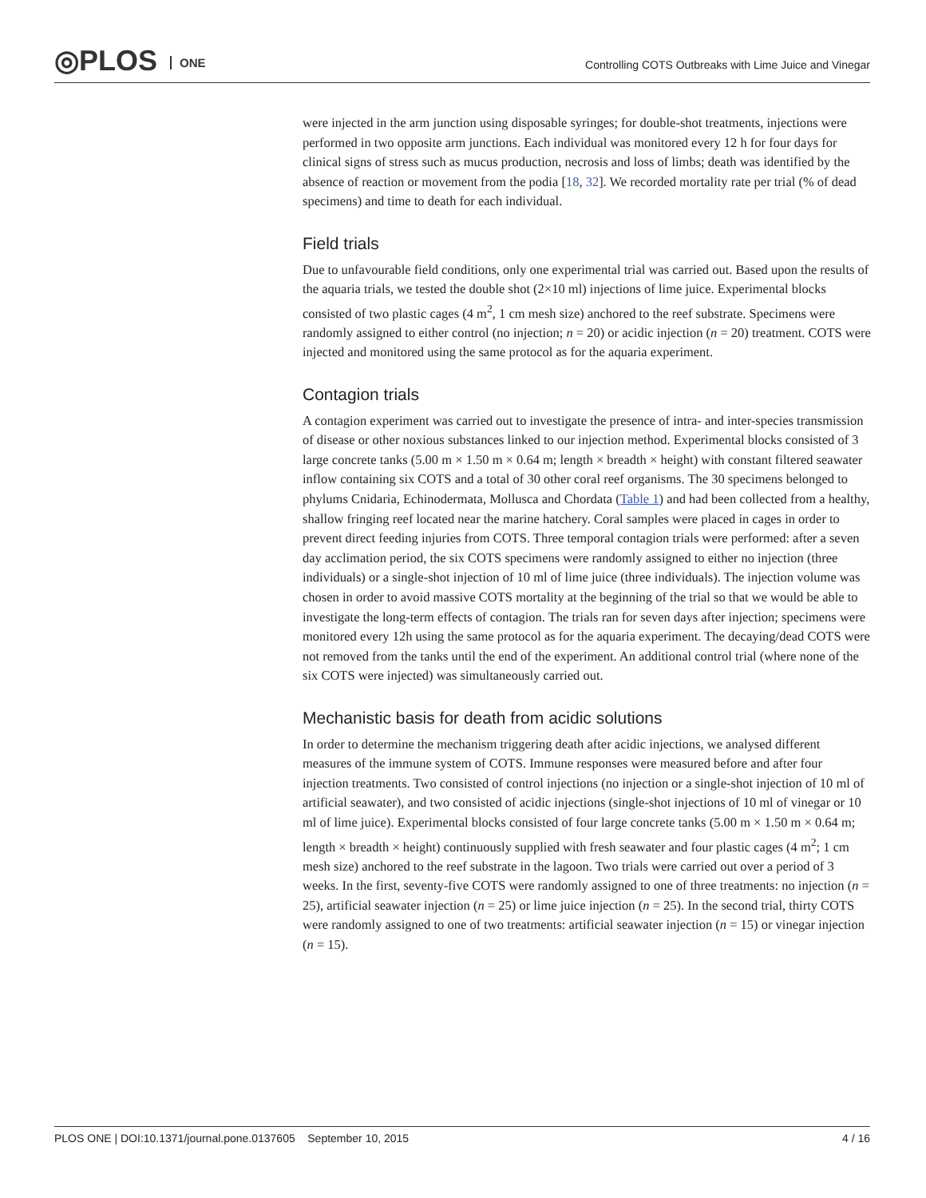◎PLOS ONE
Controlling COTS Outbreaks with Lime Juice and Vinegar
were injected in the arm junction using disposable syringes; for double-shot treatments, injections were performed in two opposite arm junctions. Each individual was monitored every 12 h for four days for clinical signs of stress such as mucus production, necrosis and loss of limbs; death was identified by the absence of reaction or movement from the podia [18, 32]. We recorded mortality rate per trial (% of dead specimens) and time to death for each individual.
Field trials
Due to unfavourable field conditions, only one experimental trial was carried out. Based upon the results of the aquaria trials, we tested the double shot (2×10 ml) injections of lime juice. Experimental blocks consisted of two plastic cages (4 m<sup>2</sup>, 1 cm mesh size) anchored to the reef substrate. Specimens were randomly assigned to either control (no injection; n = 20) or acidic injection (n = 20) treatment. COTS were injected and monitored using the same protocol as for the aquaria experiment.
Contagion trials
A contagion experiment was carried out to investigate the presence of intra- and inter-species transmission of disease or other noxious substances linked to our injection method. Experimental blocks consisted of 3 large concrete tanks (5.00 m × 1.50 m × 0.64 m; length × breadth × height) with constant filtered seawater inflow containing six COTS and a total of 30 other coral reef organisms. The 30 specimens belonged to phylums Cnidaria, Echinodermata, Mollusca and Chordata (Table 1) and had been collected from a healthy, shallow fringing reef located near the marine hatchery. Coral samples were placed in cages in order to prevent direct feeding injuries from COTS. Three temporal contagion trials were performed: after a seven day acclimation period, the six COTS specimens were randomly assigned to either no injection (three individuals) or a single-shot injection of 10 ml of lime juice (three individuals). The injection volume was chosen in order to avoid massive COTS mortality at the beginning of the trial so that we would be able to investigate the long-term effects of contagion. The trials ran for seven days after injection; specimens were monitored every 12h using the same protocol as for the aquaria experiment. The decaying/dead COTS were not removed from the tanks until the end of the experiment. An additional control trial (where none of the six COTS were injected) was simultaneously carried out.
Mechanistic basis for death from acidic solutions
In order to determine the mechanism triggering death after acidic injections, we analysed different measures of the immune system of COTS. Immune responses were measured before and after four injection treatments. Two consisted of control injections (no injection or a single-shot injection of 10 ml of artificial seawater), and two consisted of acidic injections (single-shot injections of 10 ml of vinegar or 10 ml of lime juice). Experimental blocks consisted of four large concrete tanks (5.00 m × 1.50 m × 0.64 m; length × breadth × height) continuously supplied with fresh seawater and four plastic cages (4 m<sup>2</sup>; 1 cm mesh size) anchored to the reef substrate in the lagoon. Two trials were carried out over a period of 3 weeks. In the first, seventy-five COTS were randomly assigned to one of three treatments: no injection (n = 25), artificial seawater injection (n = 25) or lime juice injection (n = 25). In the second trial, thirty COTS were randomly assigned to one of two treatments: artificial seawater injection (n = 15) or vinegar injection (n = 15).
PLOS ONE | DOI:10.1371/journal.pone.0137605 September 10, 2015 4 / 16